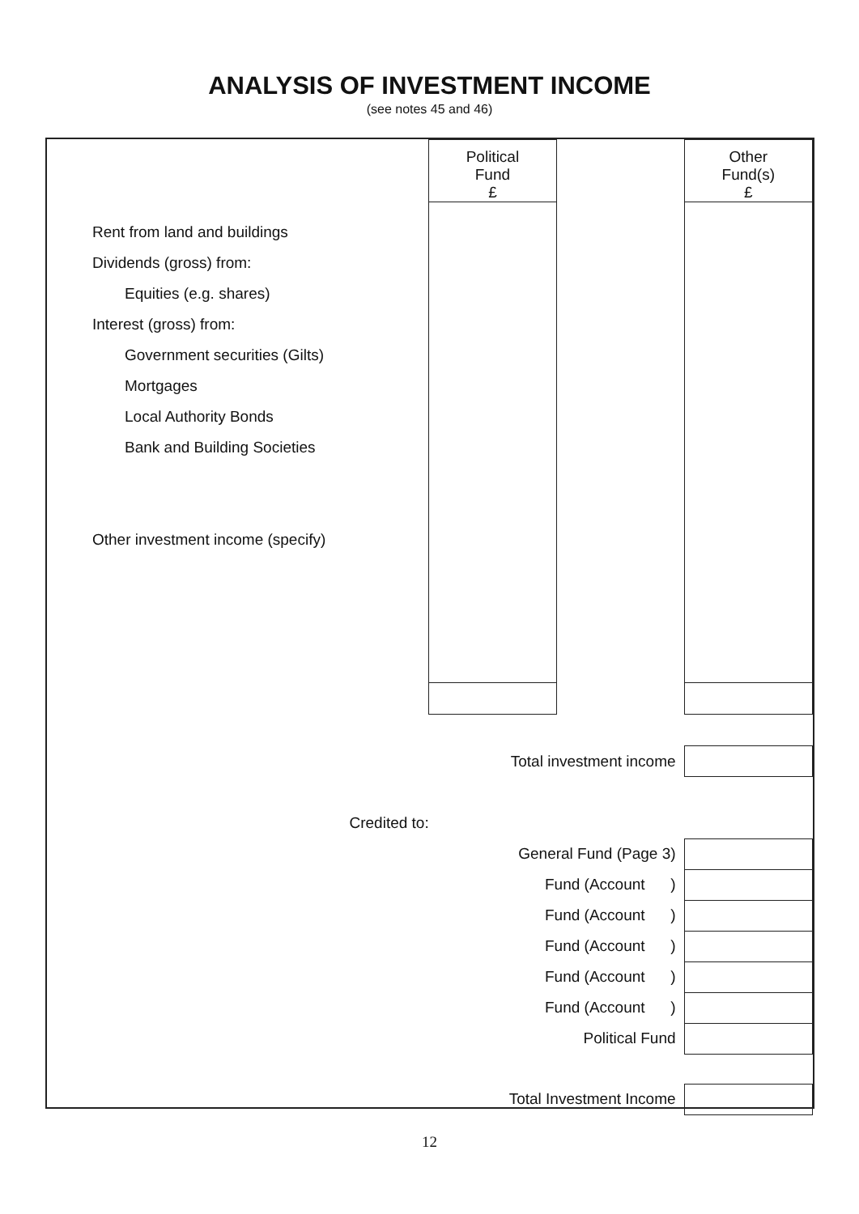ANALYSIS OF INVESTMENT INCOME
(see notes 45 and 46)
| | Political Fund £ | | Other Fund(s) £ |
| Rent from land and buildings Dividends (gross) from: Equities (e.g. shares) Interest (gross) from: Government securities (Gilts) Mortgages Local Authority Bonds Bank and Building Societies Other investment income (specify) | | | |
| Total investment income | | | |
| Credited to: | | | |
| General Fund (Page 3) | | | |
| Fund (Account ) | | | |
| Fund (Account ) | | | |
| Fund (Account ) | | | |
| Fund (Account ) | | | |
| Fund (Account ) | | | |
| Political Fund | | | |
| Total Investment Income | | | |
12